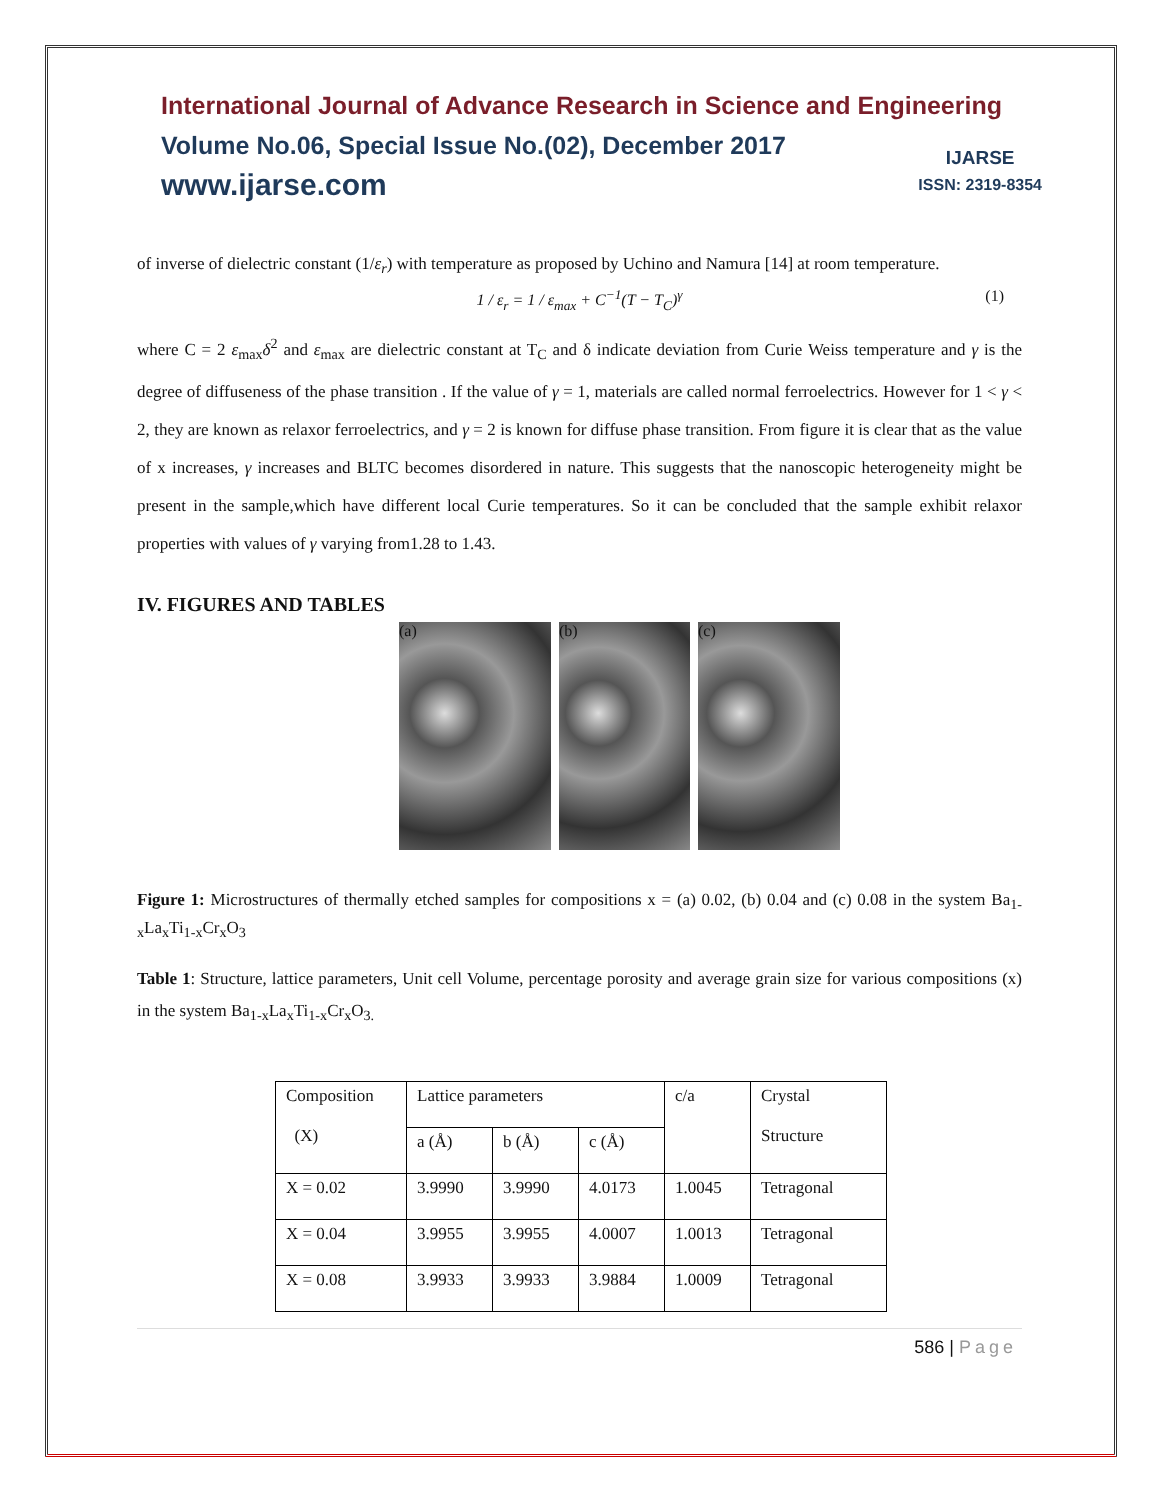International Journal of Advance Research in Science and Engineering
Volume No.06, Special Issue No.(02), December 2017
www.ijarse.com
IJARSE
ISSN: 2319-8354
of inverse of dielectric constant (1/ε<sub>r</sub>) with temperature as proposed by Uchino and Namura [14] at room temperature.
1 / ε<sub>r</sub> = 1 / ε<sub>max</sub> + C<sup>−1</sup>(T − T<sub>C</sub>)<sup>γ</sup> (1)
where C = 2 ε<sub>max</sub>δ<sup>2</sup> and ε<sub>max</sub> are dielectric constant at T<sub>C</sub> and δ indicate deviation from Curie Weiss temperature and γ is the degree of diffuseness of the phase transition . If the value of γ = 1, materials are called normal ferroelectrics. However for 1 < γ < 2, they are known as relaxor ferroelectrics, and γ = 2 is known for diffuse phase transition. From figure it is clear that as the value of x increases, γ increases and BLTC becomes disordered in nature. This suggests that the nanoscopic heterogeneity might be present in the sample,which have different local Curie temperatures. So it can be concluded that the sample exhibit relaxor properties with values of γ varying from1.28 to 1.43.
IV. FIGURES AND TABLES
(a) (b) (c)
Figure 1: Microstructures of thermally etched samples for compositions x = (a) 0.02, (b) 0.04 and (c) 0.08 in the system Ba<sub>1-x</sub>La<sub>x</sub>Ti<sub>1-x</sub>Cr<sub>x</sub>O<sub>3</sub>
Table 1: Structure, lattice parameters, Unit cell Volume, percentage porosity and average grain size for various compositions (x) in the system Ba<sub>1-x</sub>La<sub>x</sub>Ti<sub>1-x</sub>Cr<sub>x</sub>O<sub>3.</sub>
| Composition (X) | Lattice parameters | | | c/a | Crystal Structure |
| | a (Å) | b (Å) | c (Å) | | |
| X = 0.02 | 3.9990 | 3.9990 | 4.0173 | 1.0045 | Tetragonal |
| X = 0.04 | 3.9955 | 3.9955 | 4.0007 | 1.0013 | Tetragonal |
| X = 0.08 | 3.9933 | 3.9933 | 3.9884 | 1.0009 | Tetragonal |
586 | Page